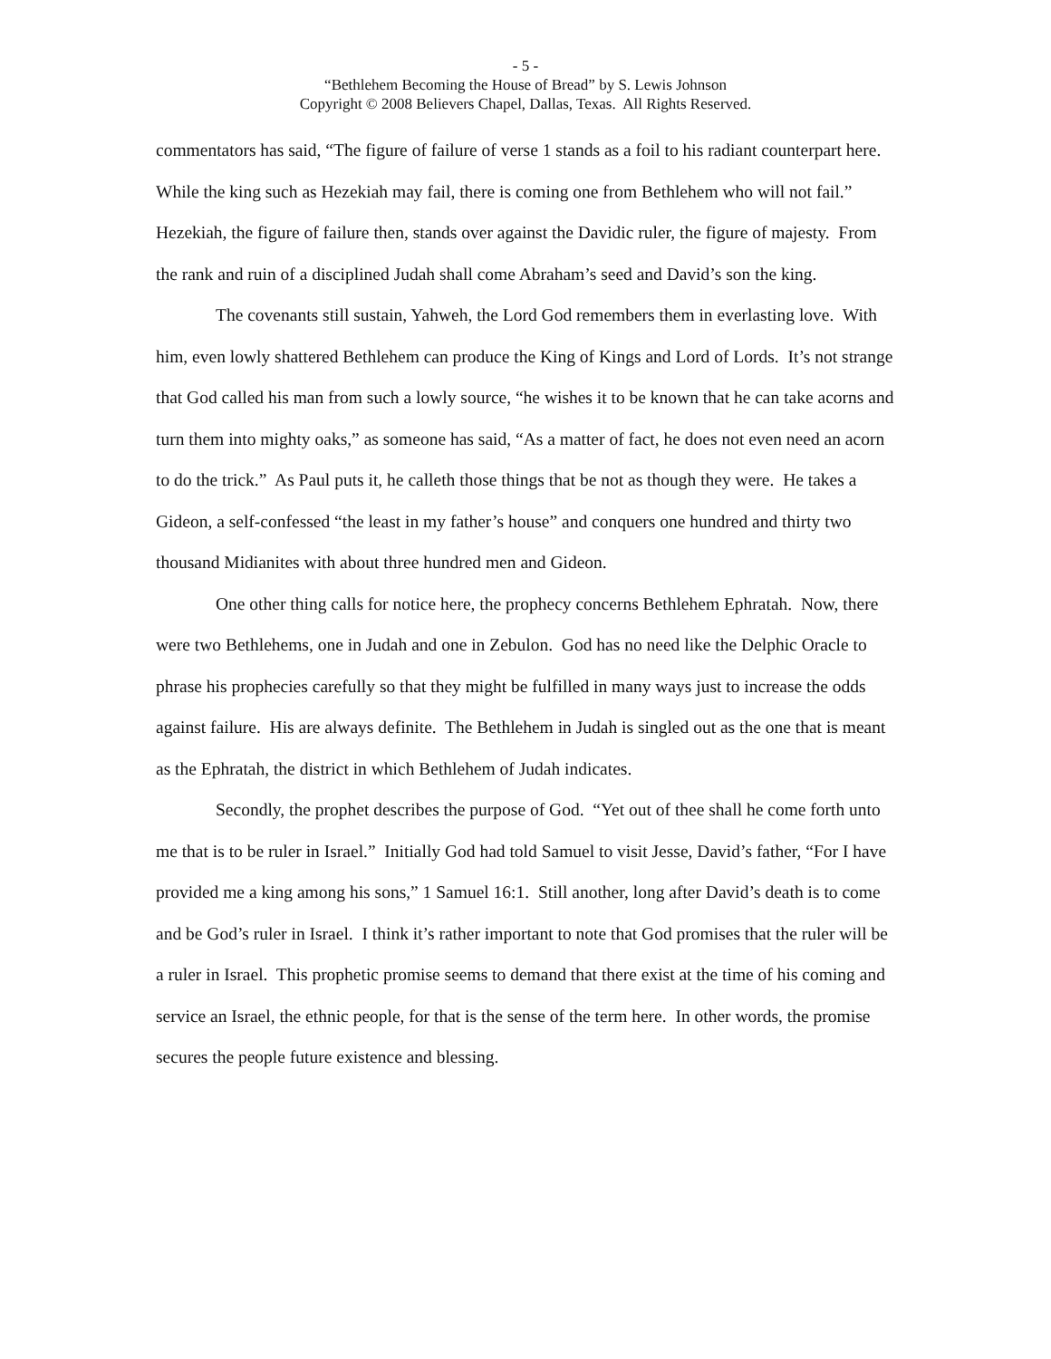- 5 -
“Bethlehem Becoming the House of Bread” by S. Lewis Johnson
Copyright © 2008 Believers Chapel, Dallas, Texas. All Rights Reserved.
commentators has said, “The figure of failure of verse 1 stands as a foil to his radiant counterpart here. While the king such as Hezekiah may fail, there is coming one from Bethlehem who will not fail.” Hezekiah, the figure of failure then, stands over against the Davidic ruler, the figure of majesty. From the rank and ruin of a disciplined Judah shall come Abraham’s seed and David’s son the king.
The covenants still sustain, Yahweh, the Lord God remembers them in everlasting love. With him, even lowly shattered Bethlehem can produce the King of Kings and Lord of Lords. It’s not strange that God called his man from such a lowly source, “he wishes it to be known that he can take acorns and turn them into mighty oaks,” as someone has said, “As a matter of fact, he does not even need an acorn to do the trick.” As Paul puts it, he calleth those things that be not as though they were. He takes a Gideon, a self-confessed “the least in my father’s house” and conquers one hundred and thirty two thousand Midianites with about three hundred men and Gideon.
One other thing calls for notice here, the prophecy concerns Bethlehem Ephratah. Now, there were two Bethlehems, one in Judah and one in Zebulon. God has no need like the Delphic Oracle to phrase his prophecies carefully so that they might be fulfilled in many ways just to increase the odds against failure. His are always definite. The Bethlehem in Judah is singled out as the one that is meant as the Ephratah, the district in which Bethlehem of Judah indicates.
Secondly, the prophet describes the purpose of God. “Yet out of thee shall he come forth unto me that is to be ruler in Israel.” Initially God had told Samuel to visit Jesse, David’s father, “For I have provided me a king among his sons,” 1 Samuel 16:1. Still another, long after David’s death is to come and be God’s ruler in Israel. I think it’s rather important to note that God promises that the ruler will be a ruler in Israel. This prophetic promise seems to demand that there exist at the time of his coming and service an Israel, the ethnic people, for that is the sense of the term here. In other words, the promise secures the people future existence and blessing.